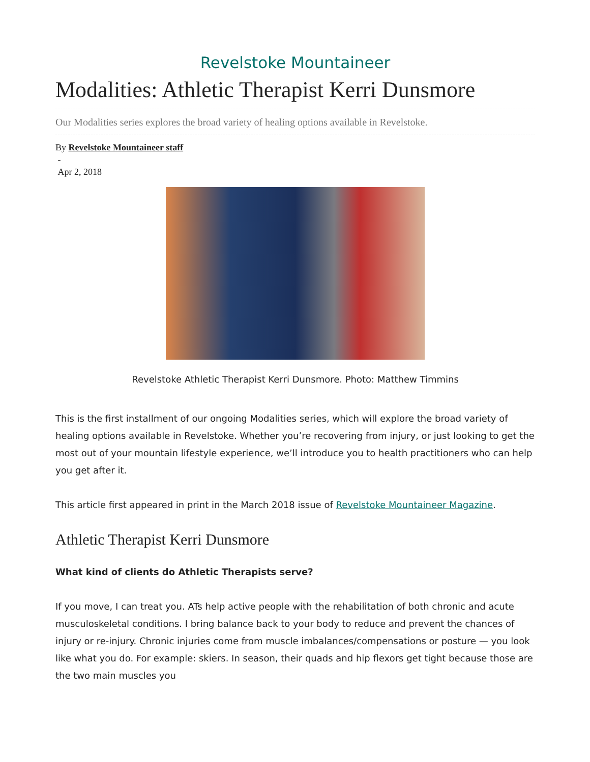Revelstoke Mountaineer
Modalities: Athletic Therapist Kerri Dunsmore
Our Modalities series explores the broad variety of healing options available in Revelstoke.
By Revelstoke Mountaineer staff
-
Apr 2, 2018
Revelstoke Athletic Therapist Kerri Dunsmore. Photo: Matthew Timmins
This is the first installment of our ongoing Modalities series, which will explore the broad variety of healing options available in Revelstoke. Whether you’re recovering from injury, or just looking to get the most out of your mountain lifestyle experience, we’ll introduce you to health practitioners who can help you get after it.
This article first appeared in print in the March 2018 issue of Revelstoke Mountaineer Magazine.
Athletic Therapist Kerri Dunsmore
What kind of clients do Athletic Therapists serve?
If you move, I can treat you. ATs help active people with the rehabilitation of both chronic and acute musculoskeletal conditions. I bring balance back to your body to reduce and prevent the chances of injury or re-injury. Chronic injuries come from muscle imbalances/compensations or posture — you look like what you do. For example: skiers. In season, their quads and hip flexors get tight because those are the two main muscles you